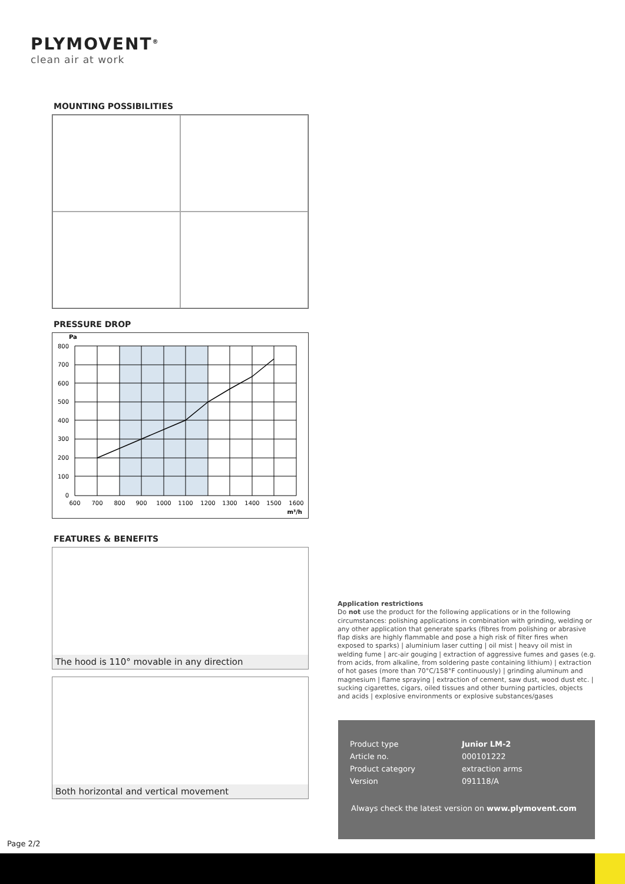PLYMOVENT<sup>®</sup>
clean air at work
MOUNTING POSSIBILITIES
PRESSURE DROP
800
700
600
500
400
300
200
100
0
Pa
600
700
800
900
1000
1100
1200
1300
1400
1500
1600
m³/h
FEATURES & BENEFITS
The hood is 110° movable in any direction
Both horizontal and vertical movement
Application restrictions
Do not use the product for the following applications or in the following circumstances: polishing applications in combination with grinding, welding or any other application that generate sparks (fibres from polishing or abrasive flap disks are highly flammable and pose a high risk of filter fires when exposed to sparks) | aluminium laser cutting | oil mist | heavy oil mist in welding fume | arc-air gouging | extraction of aggressive fumes and gases (e.g. from acids, from alkaline, from soldering paste containing lithium) | extraction of hot gases (more than 70°C/158°F continuously) | grinding aluminum and magnesium | flame spraying | extraction of cement, saw dust, wood dust etc. | sucking cigarettes, cigars, oiled tissues and other burning particles, objects and acids | explosive environments or explosive substances/gases
| Product type | Junior LM-2 |
| Article no. | 000101222 |
| Product category | extraction arms |
| Version | 091118/A |
Always check the latest version on www.plymovent.com
Page 2/2